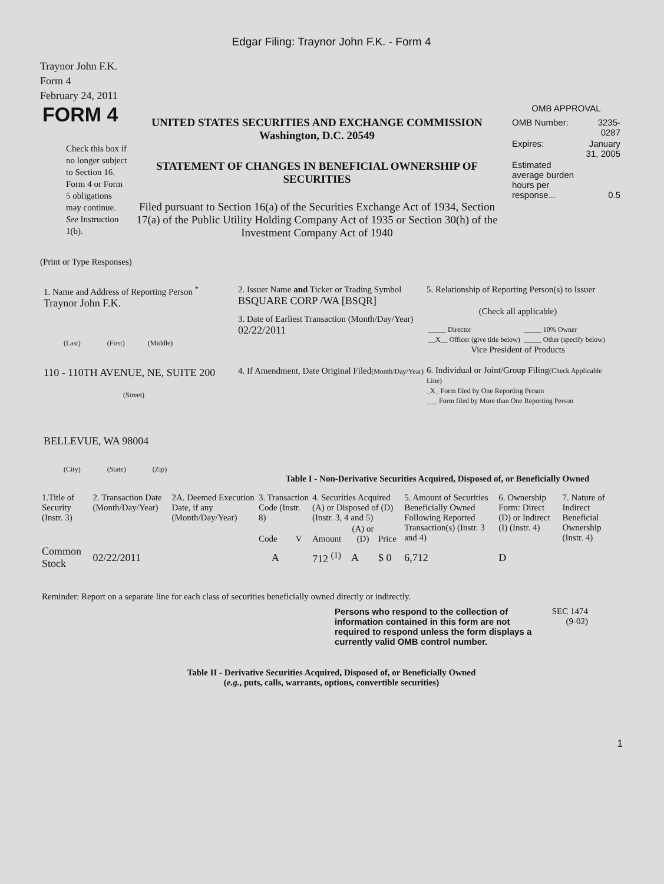Edgar Filing: Traynor John F.K. - Form 4
Traynor John F.K.
Form 4
February 24, 2011
FORM 4
Check this box if no longer subject to Section 16. Form 4 or Form 5 obligations may continue. See Instruction 1(b).
UNITED STATES SECURITIES AND EXCHANGE COMMISSION
Washington, D.C. 20549
STATEMENT OF CHANGES IN BENEFICIAL OWNERSHIP OF SECURITIES
Filed pursuant to Section 16(a) of the Securities Exchange Act of 1934, Section 17(a) of the Public Utility Holding Company Act of 1935 or Section 30(h) of the Investment Company Act of 1940
OMB APPROVAL
| OMB Number: | 3235-0287 |
| Expires: | January 31, 2005 |
| Estimated average burden hours per response... | 0.5 |
(Print or Type Responses)
1. Name and Address of Reporting Person <sup>*</sup>
Traynor John F.K.
(Last) (First) (Middle)
110 - 110TH AVENUE, NE, SUITE 200
(Street)
BELLEVUE, WA 98004
(City) (State) (Zip)
2. Issuer Name and Ticker or Trading Symbol
BSQUARE CORP /WA [BSQR]
3. Date of Earliest Transaction (Month/Day/Year)
02/22/2011
4. If Amendment, Date Original Filed(Month/Day/Year)
5. Relationship of Reporting Person(s) to Issuer
(Check all applicable)
| _____ Director | _____ 10% Owner |
| __X__ Officer (give title below) | _____ Other (specify below) |
Vice President of Products
6. Individual or Joint/Group Filing(Check Applicable Line)
_X_ Form filed by One Reporting Person
___ Form filed by More than One Reporting Person
Table I - Non-Derivative Securities Acquired, Disposed of, or Beneficially Owned
| 1.Title of Security (Instr. 3) | 2. Transaction Date (Month/Day/Year) | 2A. Deemed Execution Date, if any (Month/Day/Year) | 3. Transaction Code (Instr. 8) | | 4. Securities Acquired (A) or Disposed of (D) (Instr. 3, 4 and 5) | | | 5. Amount of Securities Beneficially Owned Following Reported Transaction(s) (Instr. 3 and 4) | 6. Ownership Form: Direct (D) or Indirect (I) (Instr. 4) | 7. Nature of Indirect Beneficial Ownership (Instr. 4) |
| --- | --- | --- | --- | --- | --- | --- | --- | --- | --- | --- |
| | | | Code | V | Amount | (A) or (D) | Price | | | |
| Common Stock | 02/22/2011 | | A | | 712 <sup>(1)</sup> | A | $ 0 | 6,712 | D | |
Reminder: Report on a separate line for each class of securities beneficially owned directly or indirectly.
Persons who respond to the collection of information contained in this form are not required to respond unless the form displays a currently valid OMB control number.
SEC 1474
(9-02)
Table II - Derivative Securities Acquired, Disposed of, or Beneficially Owned
(e.g., puts, calls, warrants, options, convertible securities)
1